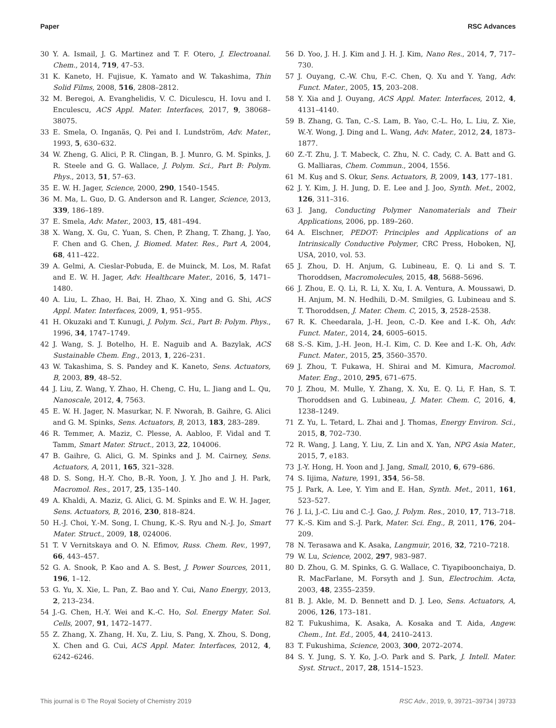Paper RSC Advances
30 Y. A. Ismail, J. G. Martinez and T. F. Otero, J. Electroanal. Chem., 2014, 719, 47–53.
31 K. Kaneto, H. Fujisue, K. Yamato and W. Takashima, Thin Solid Films, 2008, 516, 2808–2812.
32 M. Beregoi, A. Evanghelidis, V. C. Diculescu, H. Iovu and I. Enculescu, ACS Appl. Mater. Interfaces, 2017, 9, 38068–38075.
33 E. Smela, O. Inganäs, Q. Pei and I. Lundström, Adv. Mater., 1993, 5, 630–632.
34 W. Zheng, G. Alici, P. R. Clingan, B. J. Munro, G. M. Spinks, J. R. Steele and G. G. Wallace, J. Polym. Sci., Part B: Polym. Phys., 2013, 51, 57–63.
35 E. W. H. Jager, Science, 2000, 290, 1540–1545.
36 M. Ma, L. Guo, D. G. Anderson and R. Langer, Science, 2013, 339, 186–189.
37 E. Smela, Adv. Mater., 2003, 15, 481–494.
38 X. Wang, X. Gu, C. Yuan, S. Chen, P. Zhang, T. Zhang, J. Yao, F. Chen and G. Chen, J. Biomed. Mater. Res., Part A, 2004, 68, 411–422.
39 A. Gelmi, A. Cieslar-Pobuda, E. de Muinck, M. Los, M. Rafat and E. W. H. Jager, Adv. Healthcare Mater., 2016, 5, 1471–1480.
40 A. Liu, L. Zhao, H. Bai, H. Zhao, X. Xing and G. Shi, ACS Appl. Mater. Interfaces, 2009, 1, 951–955.
41 H. Okuzaki and T. Kunugi, J. Polym. Sci., Part B: Polym. Phys., 1996, 34, 1747–1749.
42 J. Wang, S. J. Botelho, H. E. Naguib and A. Bazylak, ACS Sustainable Chem. Eng., 2013, 1, 226–231.
43 W. Takashima, S. S. Pandey and K. Kaneto, Sens. Actuators, B, 2003, 89, 48–52.
44 J. Liu, Z. Wang, Y. Zhao, H. Cheng, C. Hu, L. Jiang and L. Qu, Nanoscale, 2012, 4, 7563.
45 E. W. H. Jager, N. Masurkar, N. F. Nworah, B. Gaihre, G. Alici and G. M. Spinks, Sens. Actuators, B, 2013, 183, 283–289.
46 R. Temmer, A. Maziz, C. Plesse, A. Aabloo, F. Vidal and T. Tamm, Smart Mater. Struct., 2013, 22, 104006.
47 B. Gaihre, G. Alici, G. M. Spinks and J. M. Cairney, Sens. Actuators, A, 2011, 165, 321–328.
48 D. S. Song, H.-Y. Cho, B.-R. Yoon, J. Y. Jho and J. H. Park, Macromol. Res., 2017, 25, 135–140.
49 A. Khaldi, A. Maziz, G. Alici, G. M. Spinks and E. W. H. Jager, Sens. Actuators, B, 2016, 230, 818–824.
50 H.-J. Choi, Y.-M. Song, I. Chung, K.-S. Ryu and N.-J. Jo, Smart Mater. Struct., 2009, 18, 024006.
51 T. V Vernitskaya and O. N. Efimov, Russ. Chem. Rev., 1997, 66, 443–457.
52 G. A. Snook, P. Kao and A. S. Best, J. Power Sources, 2011, 196, 1–12.
53 G. Yu, X. Xie, L. Pan, Z. Bao and Y. Cui, Nano Energy, 2013, 2, 213–234.
54 J.-G. Chen, H.-Y. Wei and K.-C. Ho, Sol. Energy Mater. Sol. Cells, 2007, 91, 1472–1477.
55 Z. Zhang, X. Zhang, H. Xu, Z. Liu, S. Pang, X. Zhou, S. Dong, X. Chen and G. Cui, ACS Appl. Mater. Interfaces, 2012, 4, 6242–6246.
56 D. Yoo, J. H. J. Kim and J. H. J. Kim, Nano Res., 2014, 7, 717–730.
57 J. Ouyang, C.-W. Chu, F.-C. Chen, Q. Xu and Y. Yang, Adv. Funct. Mater., 2005, 15, 203–208.
58 Y. Xia and J. Ouyang, ACS Appl. Mater. Interfaces, 2012, 4, 4131–4140.
59 B. Zhang, G. Tan, C.-S. Lam, B. Yao, C.-L. Ho, L. Liu, Z. Xie, W.-Y. Wong, J. Ding and L. Wang, Adv. Mater., 2012, 24, 1873–1877.
60 Z.-T. Zhu, J. T. Mabeck, C. Zhu, N. C. Cady, C. A. Batt and G. G. Malliaras, Chem. Commun., 2004, 1556.
61 M. Kuş and S. Okur, Sens. Actuators, B, 2009, 143, 177–181.
62 J. Y. Kim, J. H. Jung, D. E. Lee and J. Joo, Synth. Met., 2002, 126, 311–316.
63 J. Jang, Conducting Polymer Nanomaterials and Their Applications, 2006, pp. 189–260.
64 A. Elschner, PEDOT: Principles and Applications of an Intrinsically Conductive Polymer, CRC Press, Hoboken, NJ, USA, 2010, vol. 53.
65 J. Zhou, D. H. Anjum, G. Lubineau, E. Q. Li and S. T. Thoroddsen, Macromolecules, 2015, 48, 5688–5696.
66 J. Zhou, E. Q. Li, R. Li, X. Xu, I. A. Ventura, A. Moussawi, D. H. Anjum, M. N. Hedhili, D.-M. Smilgies, G. Lubineau and S. T. Thoroddsen, J. Mater. Chem. C, 2015, 3, 2528–2538.
67 R. K. Cheedarala, J.-H. Jeon, C.-D. Kee and I.-K. Oh, Adv. Funct. Mater., 2014, 24, 6005–6015.
68 S.-S. Kim, J.-H. Jeon, H.-I. Kim, C. D. Kee and I.-K. Oh, Adv. Funct. Mater., 2015, 25, 3560–3570.
69 J. Zhou, T. Fukawa, H. Shirai and M. Kimura, Macromol. Mater. Eng., 2010, 295, 671–675.
70 J. Zhou, M. Mulle, Y. Zhang, X. Xu, E. Q. Li, F. Han, S. T. Thoroddsen and G. Lubineau, J. Mater. Chem. C, 2016, 4, 1238–1249.
71 Z. Yu, L. Tetard, L. Zhai and J. Thomas, Energy Environ. Sci., 2015, 8, 702–730.
72 R. Wang, J. Lang, Y. Liu, Z. Lin and X. Yan, NPG Asia Mater., 2015, 7, e183.
73 J.-Y. Hong, H. Yoon and J. Jang, Small, 2010, 6, 679–686.
74 S. Iijima, Nature, 1991, 354, 56–58.
75 J. Park, A. Lee, Y. Yim and E. Han, Synth. Met., 2011, 161, 523–527.
76 J. Li, J.-C. Liu and C.-J. Gao, J. Polym. Res., 2010, 17, 713–718.
77 K.-S. Kim and S.-J. Park, Mater. Sci. Eng., B, 2011, 176, 204–209.
78 N. Terasawa and K. Asaka, Langmuir, 2016, 32, 7210–7218.
79 W. Lu, Science, 2002, 297, 983–987.
80 D. Zhou, G. M. Spinks, G. G. Wallace, C. Tiyapiboonchaiya, D. R. MacFarlane, M. Forsyth and J. Sun, Electrochim. Acta, 2003, 48, 2355–2359.
81 B. J. Akle, M. D. Bennett and D. J. Leo, Sens. Actuators, A, 2006, 126, 173–181.
82 T. Fukushima, K. Asaka, A. Kosaka and T. Aida, Angew. Chem., Int. Ed., 2005, 44, 2410–2413.
83 T. Fukushima, Science, 2003, 300, 2072–2074.
84 S. Y. Jung, S. Y. Ko, J.-O. Park and S. Park, J. Intell. Mater. Syst. Struct., 2017, 28, 1514–1523.
This journal is © The Royal Society of Chemistry 2019 RSC Adv., 2019, 9, 39721–39734 | 39733